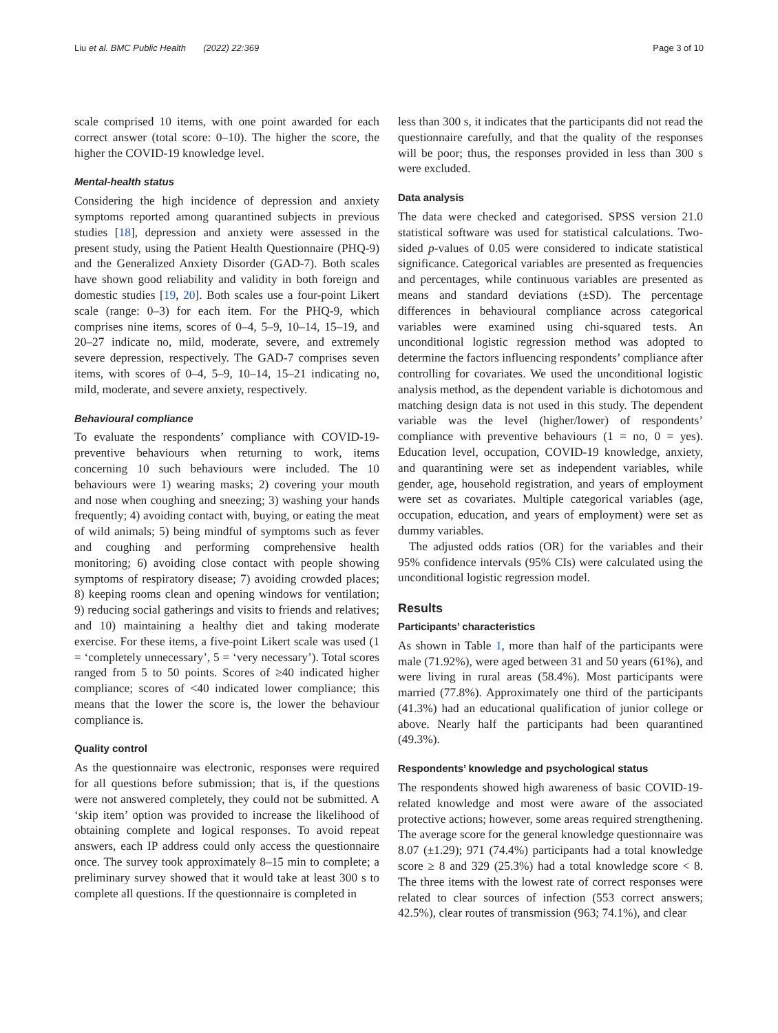Liu et al. BMC Public Health (2022) 22:369 Page 3 of 10
scale comprised 10 items, with one point awarded for each correct answer (total score: 0–10). The higher the score, the higher the COVID-19 knowledge level.
Mental-health status
Considering the high incidence of depression and anxiety symptoms reported among quarantined subjects in previous studies [18], depression and anxiety were assessed in the present study, using the Patient Health Questionnaire (PHQ-9) and the Generalized Anxiety Disorder (GAD-7). Both scales have shown good reliability and validity in both foreign and domestic studies [19, 20]. Both scales use a four-point Likert scale (range: 0–3) for each item. For the PHQ-9, which comprises nine items, scores of 0–4, 5–9, 10–14, 15–19, and 20–27 indicate no, mild, moderate, severe, and extremely severe depression, respectively. The GAD-7 comprises seven items, with scores of 0–4, 5–9, 10–14, 15–21 indicating no, mild, moderate, and severe anxiety, respectively.
Behavioural compliance
To evaluate the respondents’ compliance with COVID-19-preventive behaviours when returning to work, items concerning 10 such behaviours were included. The 10 behaviours were 1) wearing masks; 2) covering your mouth and nose when coughing and sneezing; 3) washing your hands frequently; 4) avoiding contact with, buying, or eating the meat of wild animals; 5) being mindful of symptoms such as fever and coughing and performing comprehensive health monitoring; 6) avoiding close contact with people showing symptoms of respiratory disease; 7) avoiding crowded places; 8) keeping rooms clean and opening windows for ventilation; 9) reducing social gatherings and visits to friends and relatives; and 10) maintaining a healthy diet and taking moderate exercise. For these items, a five-point Likert scale was used (1 = ‘completely unnecessary’, 5 = ‘very necessary’). Total scores ranged from 5 to 50 points. Scores of ≥40 indicated higher compliance; scores of <40 indicated lower compliance; this means that the lower the score is, the lower the behaviour compliance is.
Quality control
As the questionnaire was electronic, responses were required for all questions before submission; that is, if the questions were not answered completely, they could not be submitted. A ‘skip item’ option was provided to increase the likelihood of obtaining complete and logical responses. To avoid repeat answers, each IP address could only access the questionnaire once. The survey took approximately 8–15 min to complete; a preliminary survey showed that it would take at least 300 s to complete all questions. If the questionnaire is completed in
less than 300 s, it indicates that the participants did not read the questionnaire carefully, and that the quality of the responses will be poor; thus, the responses provided in less than 300 s were excluded.
Data analysis
The data were checked and categorised. SPSS version 21.0 statistical software was used for statistical calculations. Two-sided p-values of 0.05 were considered to indicate statistical significance. Categorical variables are presented as frequencies and percentages, while continuous variables are presented as means and standard deviations (±SD). The percentage differences in behavioural compliance across categorical variables were examined using chi-squared tests. An unconditional logistic regression method was adopted to determine the factors influencing respondents’ compliance after controlling for covariates. We used the unconditional logistic analysis method, as the dependent variable is dichotomous and matching design data is not used in this study. The dependent variable was the level (higher/lower) of respondents’ compliance with preventive behaviours (1 = no, 0 = yes). Education level, occupation, COVID-19 knowledge, anxiety, and quarantining were set as independent variables, while gender, age, household registration, and years of employment were set as covariates. Multiple categorical variables (age, occupation, education, and years of employment) were set as dummy variables.
The adjusted odds ratios (OR) for the variables and their 95% confidence intervals (95% CIs) were calculated using the unconditional logistic regression model.
Results
Participants’ characteristics
As shown in Table 1, more than half of the participants were male (71.92%), were aged between 31 and 50 years (61%), and were living in rural areas (58.4%). Most participants were married (77.8%). Approximately one third of the participants (41.3%) had an educational qualification of junior college or above. Nearly half the participants had been quarantined (49.3%).
Respondents’ knowledge and psychological status
The respondents showed high awareness of basic COVID-19-related knowledge and most were aware of the associated protective actions; however, some areas required strengthening. The average score for the general knowledge questionnaire was 8.07 (±1.29); 971 (74.4%) participants had a total knowledge score ≥ 8 and 329 (25.3%) had a total knowledge score < 8. The three items with the lowest rate of correct responses were related to clear sources of infection (553 correct answers; 42.5%), clear routes of transmission (963; 74.1%), and clear